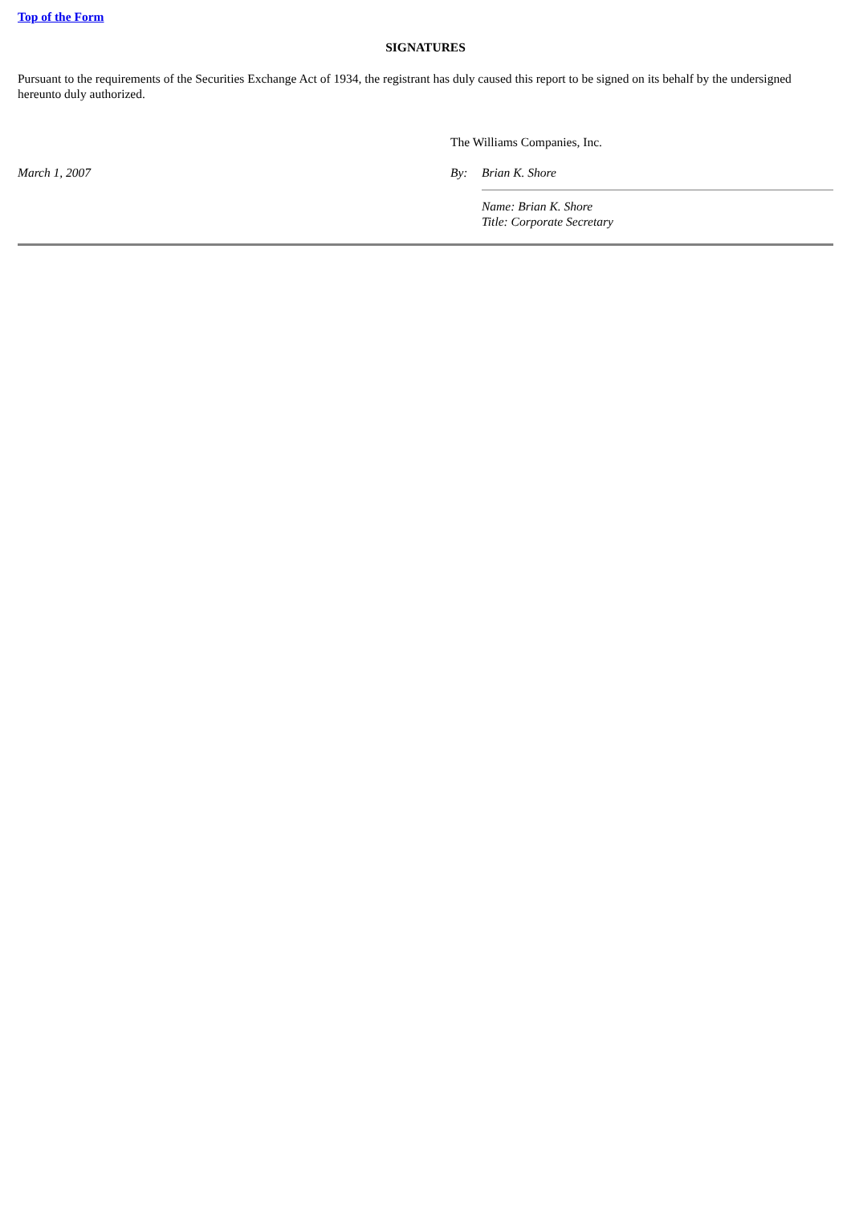Top of the Form
SIGNATURES
Pursuant to the requirements of the Securities Exchange Act of 1934, the registrant has duly caused this report to be signed on its behalf by the undersigned hereunto duly authorized.
| | The Williams Companies, Inc. | |
| March 1, 2007 | By: | Brian K. Shore |
| | | Name: Brian K. Shore Title: Corporate Secretary |